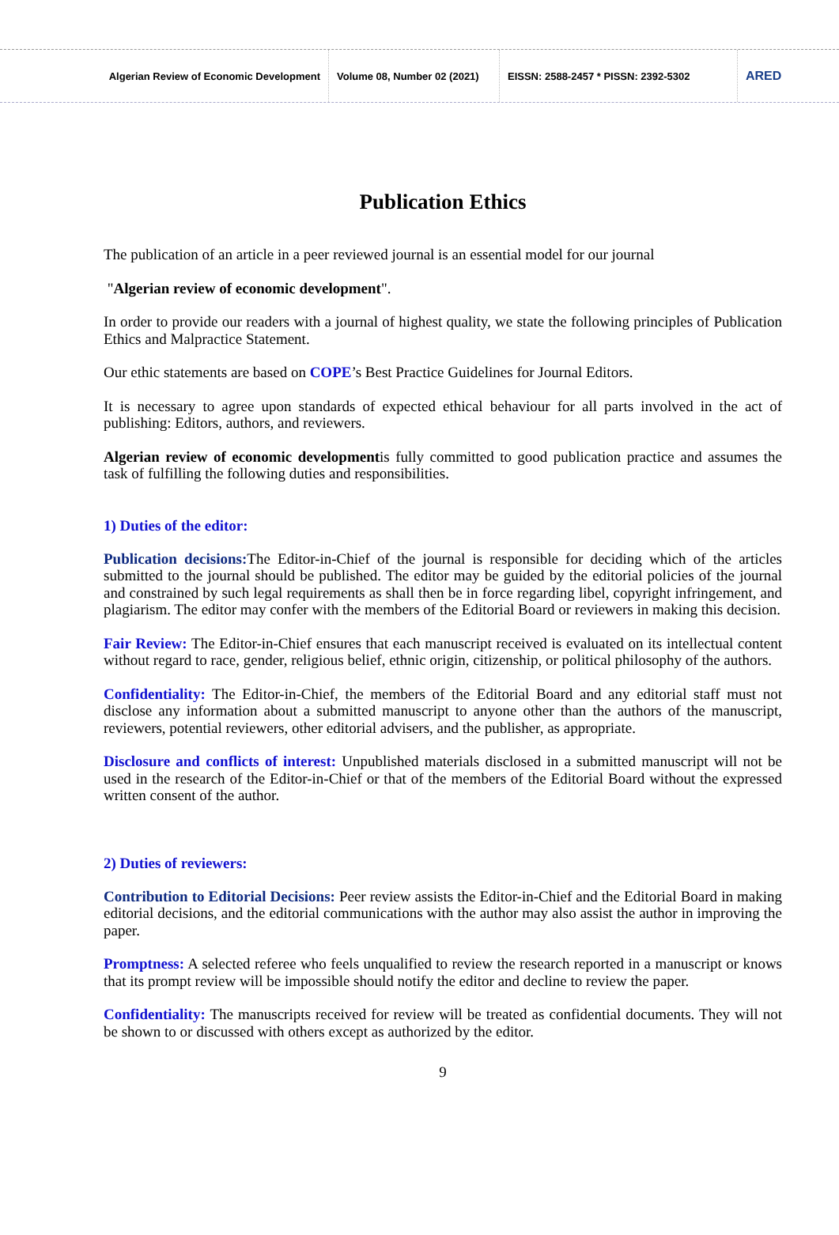Algerian Review of Economic Development
Volume 08, Number 02 (2021)
EISSN: 2588-2457 * PISSN: 2392-5302
ARED
Publication Ethics
The publication of an article in a peer reviewed journal is an essential model for our journal
"Algerian review of economic development".
In order to provide our readers with a journal of highest quality, we state the following principles of Publication Ethics and Malpractice Statement.
Our ethic statements are based on COPE’s Best Practice Guidelines for Journal Editors.
It is necessary to agree upon standards of expected ethical behaviour for all parts involved in the act of publishing: Editors, authors, and reviewers.
Algerian review of economic developmentis fully committed to good publication practice and assumes the task of fulfilling the following duties and responsibilities.
1) Duties of the editor:
Publication decisions: The Editor-in-Chief of the journal is responsible for deciding which of the articles submitted to the journal should be published. The editor may be guided by the editorial policies of the journal and constrained by such legal requirements as shall then be in force regarding libel, copyright infringement, and plagiarism. The editor may confer with the members of the Editorial Board or reviewers in making this decision.
Fair Review: The Editor-in-Chief ensures that each manuscript received is evaluated on its intellectual content without regard to race, gender, religious belief, ethnic origin, citizenship, or political philosophy of the authors.
Confidentiality: The Editor-in-Chief, the members of the Editorial Board and any editorial staff must not disclose any information about a submitted manuscript to anyone other than the authors of the manuscript, reviewers, potential reviewers, other editorial advisers, and the publisher, as appropriate.
Disclosure and conflicts of interest: Unpublished materials disclosed in a submitted manuscript will not be used in the research of the Editor-in-Chief or that of the members of the Editorial Board without the expressed written consent of the author.
2) Duties of reviewers:
Contribution to Editorial Decisions: Peer review assists the Editor-in-Chief and the Editorial Board in making editorial decisions, and the editorial communications with the author may also assist the author in improving the paper.
Promptness: A selected referee who feels unqualified to review the research reported in a manuscript or knows that its prompt review will be impossible should notify the editor and decline to review the paper.
Confidentiality: The manuscripts received for review will be treated as confidential documents. They will not be shown to or discussed with others except as authorized by the editor.
9